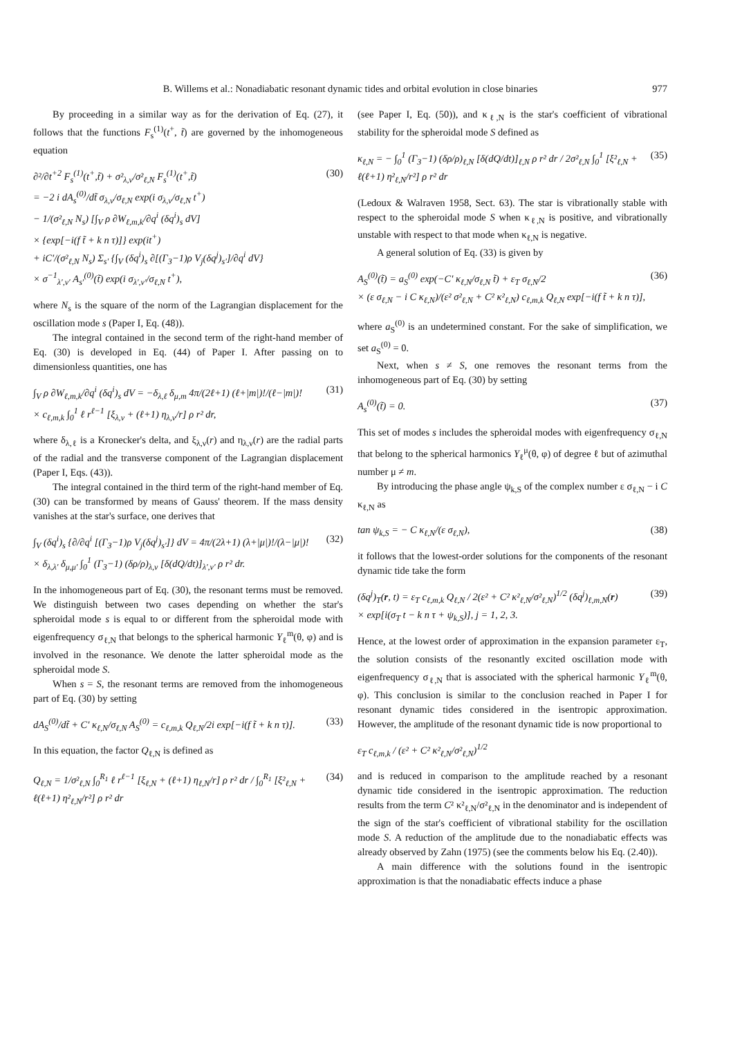B. Willems et al.: Nonadiabatic resonant dynamic tides and orbital evolution in close binaries 977
By proceeding in a similar way as for the derivation of Eq. (27), it follows that the functions F<sub>s</sub><sup>(1)</sup>(t<sup>+</sup>, t̃) are governed by the inhomogeneous equation
∂²/∂t<sup>+2</sup> F<sub>s</sub><sup>(1)</sup>(t<sup>+</sup>,t̃) + σ²<sub>λ,ν</sub>/σ²<sub>ℓ,N</sub> F<sub>s</sub><sup>(1)</sup>(t<sup>+</sup>,t̃)
= −2 i dA<sub>s</sub><sup>(0)</sup>/dt̃ σ<sub>λ,ν</sub>/σ<sub>ℓ,N</sub> exp(i σ<sub>λ,ν</sub>/σ<sub>ℓ,N</sub> t<sup>+</sup>)
− 1/(σ²<sub>ℓ,N</sub> N<sub>s</sub>) [∫<sub>V</sub> ρ ∂W<sub>ℓ,m,k</sub>/∂q<sup>i</sup> (δq<sup>i</sup>)<sub>s</sub> dV]
× {exp[−i(f t̃ + k n τ)]} exp(it<sup>+</sup>)
+ iC′/(σ²<sub>ℓ,N</sub> N<sub>s</sub>) Σ<sub>s′</sub> {∫<sub>V</sub> (δq<sup>i</sup>)<sub>s</sub> ∂[(Γ<sub>3</sub>−1)ρ V<sub>j</sub>(δq<sup>j</sup>)<sub>s′</sub>]/∂q<sup>i</sup> dV}
× σ<sup>−1</sup><sub>λ′,ν′</sub> A<sub>s′</sub><sup>(0)</sup>(t̃) exp(i σ<sub>λ′,ν′</sub>/σ<sub>ℓ,N</sub> t<sup>+</sup>), (30)
where N<sub>s</sub> is the square of the norm of the Lagrangian displacement for the oscillation mode s (Paper I, Eq. (48)).
The integral contained in the second term of the right-hand member of Eq. (30) is developed in Eq. (44) of Paper I. After passing on to dimensionless quantities, one has
∫<sub>V</sub> ρ ∂W<sub>ℓ,m,k</sub>/∂q<sup>i</sup> (δq<sup>i</sup>)<sub>s</sub> dV = −δ<sub>λ,ℓ</sub> δ<sub>μ,m</sub> 4π/(2ℓ+1) (ℓ+|m|)!/(ℓ−|m|)!
× c<sub>ℓ,m,k</sub> ∫<sub>0</sub><sup>1</sup> ℓ r<sup>ℓ−1</sup> [ξ<sub>λ,ν</sub> + (ℓ+1) η<sub>λ,ν</sub>/r] ρ r² dr, (31)
where δ<sub>λ,ℓ</sub> is a Kronecker's delta, and ξ<sub>λ,ν</sub>(r) and η<sub>λ,ν</sub>(r) are the radial parts of the radial and the transverse component of the Lagrangian displacement (Paper I, Eqs. (43)).
The integral contained in the third term of the right-hand member of Eq. (30) can be transformed by means of Gauss' theorem. If the mass density vanishes at the star's surface, one derives that
∫<sub>V</sub> (δq<sup>i</sup>)<sub>s</sub> {∂/∂q<sup>i</sup> [(Γ<sub>3</sub>−1)ρ V<sub>j</sub>(δq<sup>j</sup>)<sub>s′</sub>]} dV = 4π/(2λ+1) (λ+|μ|)!/(λ−|μ|)!
× δ<sub>λ,λ′</sub> δ<sub>μ,μ′</sub> ∫<sub>0</sub><sup>1</sup> (Γ<sub>3</sub>−1) (δρ/ρ)<sub>λ,ν</sub> [δ(dQ/dt)]<sub>λ′,ν′</sub> ρ r² dr. (32)
In the inhomogeneous part of Eq. (30), the resonant terms must be removed. We distinguish between two cases depending on whether the star's spheroidal mode s is equal to or different from the spheroidal mode with eigenfrequency σ<sub>ℓ,N</sub> that belongs to the spherical harmonic Y<sub>ℓ</sub><sup>m</sup>(θ, φ) and is involved in the resonance. We denote the latter spheroidal mode as the spheroidal mode S.
When s = S, the resonant terms are removed from the inhomogeneous part of Eq. (30) by setting
dA<sub>S</sub><sup>(0)</sup>/dt̃ + C′ κ<sub>ℓ,N</sub>/σ<sub>ℓ,N</sub> A<sub>S</sub><sup>(0)</sup> = c<sub>ℓ,m,k</sub> Q<sub>ℓ,N</sub>/2i exp[−i(f t̃ + k n τ)]. (33)
In this equation, the factor Q<sub>ℓ,N</sub> is defined as
Q<sub>ℓ,N</sub> = 1/σ²<sub>ℓ,N</sub> ∫<sub>0</sub><sup>R<sub>1</sub></sup> ℓ r<sup>ℓ−1</sup> [ξ<sub>ℓ,N</sub> + (ℓ+1) η<sub>ℓ,N</sub>/r] ρ r² dr / ∫<sub>0</sub><sup>R<sub>1</sub></sup> [ξ²<sub>ℓ,N</sub> + ℓ(ℓ+1) η²<sub>ℓ,N</sub>/r²] ρ r² dr (34)
(see Paper I, Eq. (50)), and κ<sub>ℓ,N</sub> is the star's coefficient of vibrational stability for the spheroidal mode S defined as
κ<sub>ℓ,N</sub> = − ∫<sub>0</sub><sup>1</sup> (Γ<sub>3</sub>−1) (δρ/ρ)<sub>ℓ,N</sub> [δ(dQ/dt)]<sub>ℓ,N</sub> ρ r² dr / 2σ²<sub>ℓ,N</sub> ∫<sub>0</sub><sup>1</sup> [ξ²<sub>ℓ,N</sub> + ℓ(ℓ+1) η²<sub>ℓ,N</sub>/r²] ρ r² dr (35)
(Ledoux & Walraven 1958, Sect. 63). The star is vibrationally stable with respect to the spheroidal mode S when κ<sub>ℓ,N</sub> is positive, and vibrationally unstable with respect to that mode when κ<sub>ℓ,N</sub> is negative.
A general solution of Eq. (33) is given by
A<sub>S</sub><sup>(0)</sup>(t̃) = a<sub>S</sub><sup>(0)</sup> exp(−C′ κ<sub>ℓ,N</sub>/σ<sub>ℓ,N</sub> t̃) + ε<sub>T</sub> σ<sub>ℓ,N</sub>/2
× (ε σ<sub>ℓ,N</sub> − i C κ<sub>ℓ,N</sub>)/(ε² σ²<sub>ℓ,N</sub> + C² κ²<sub>ℓ,N</sub>) c<sub>ℓ,m,k</sub> Q<sub>ℓ,N</sub> exp[−i(f t̃ + k n τ)], (36)
where a<sub>S</sub><sup>(0)</sup> is an undetermined constant. For the sake of simplification, we set a<sub>S</sub><sup>(0)</sup> = 0.
Next, when s ≠ S, one removes the resonant terms from the inhomogeneous part of Eq. (30) by setting
A<sub>s</sub><sup>(0)</sup>(t̃) = 0. (37)
This set of modes s includes the spheroidal modes with eigenfrequency σ<sub>ℓ,N</sub> that belong to the spherical harmonics Y<sub>ℓ</sub><sup>μ</sup>(θ, φ) of degree ℓ but of azimuthal number μ ≠ m.
By introducing the phase angle ψ<sub>k,S</sub> of the complex number ε σ<sub>ℓ,N</sub> − i C κ<sub>ℓ,N</sub> as
tan ψ<sub>k,S</sub> = − C κ<sub>ℓ,N</sub>/(ε σ<sub>ℓ,N</sub>), (38)
it follows that the lowest-order solutions for the components of the resonant dynamic tide take the form
(δq<sup>j</sup>)<sub>T</sub>(r, t) = ε<sub>T</sub> c<sub>ℓ,m,k</sub> Q<sub>ℓ,N</sub> / 2(ε² + C² κ²<sub>ℓ,N</sub>/σ²<sub>ℓ,N</sub>)<sup>1/2</sup> (δq<sup>j</sup>)<sub>ℓ,m,N</sub>(r)
× exp[i(σ<sub>T</sub> t − k n τ + ψ<sub>k,S</sub>)], j = 1, 2, 3. (39)
Hence, at the lowest order of approximation in the expansion parameter ε<sub>T</sub>, the solution consists of the resonantly excited oscillation mode with eigenfrequency σ<sub>ℓ,N</sub> that is associated with the spherical harmonic Y<sub>ℓ</sub><sup>m</sup>(θ, φ). This conclusion is similar to the conclusion reached in Paper I for resonant dynamic tides considered in the isentropic approximation. However, the amplitude of the resonant dynamic tide is now proportional to
ε<sub>T</sub> c<sub>ℓ,m,k</sub> / (ε² + C² κ²<sub>ℓ,N</sub>/σ²<sub>ℓ,N</sub>)<sup>1/2</sup>
and is reduced in comparison to the amplitude reached by a resonant dynamic tide considered in the isentropic approximation. The reduction results from the term C² κ²<sub>ℓ,N</sub>/σ²<sub>ℓ,N</sub> in the denominator and is independent of the sign of the star's coefficient of vibrational stability for the oscillation mode S. A reduction of the amplitude due to the nonadiabatic effects was already observed by Zahn (1975) (see the comments below his Eq. (2.40)).
A main difference with the solutions found in the isentropic approximation is that the nonadiabatic effects induce a phase